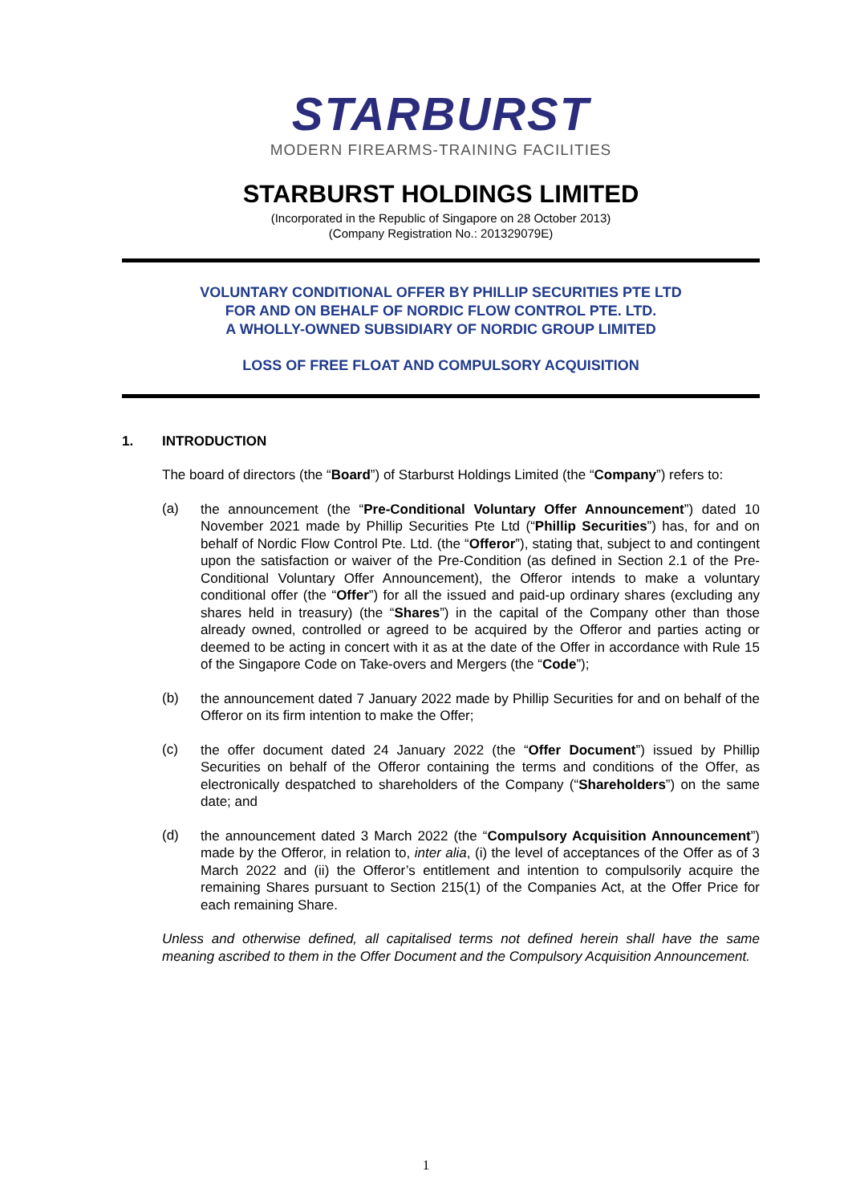STARBURST
MODERN FIREARMS-TRAINING FACILITIES
STARBURST HOLDINGS LIMITED
(Incorporated in the Republic of Singapore on 28 October 2013)
(Company Registration No.: 201329079E)
VOLUNTARY CONDITIONAL OFFER BY PHILLIP SECURITIES PTE LTD
FOR AND ON BEHALF OF NORDIC FLOW CONTROL PTE. LTD.
A WHOLLY-OWNED SUBSIDIARY OF NORDIC GROUP LIMITED
LOSS OF FREE FLOAT AND COMPULSORY ACQUISITION
1. INTRODUCTION
The board of directors (the “Board”) of Starburst Holdings Limited (the “Company”) refers to:
(a)
the announcement (the “Pre-Conditional Voluntary Offer Announcement”) dated 10 November 2021 made by Phillip Securities Pte Ltd (“Phillip Securities”) has, for and on behalf of Nordic Flow Control Pte. Ltd. (the “Offeror”), stating that, subject to and contingent upon the satisfaction or waiver of the Pre-Condition (as defined in Section 2.1 of the Pre-Conditional Voluntary Offer Announcement), the Offeror intends to make a voluntary conditional offer (the “Offer”) for all the issued and paid-up ordinary shares (excluding any shares held in treasury) (the “Shares”) in the capital of the Company other than those already owned, controlled or agreed to be acquired by the Offeror and parties acting or deemed to be acting in concert with it as at the date of the Offer in accordance with Rule 15 of the Singapore Code on Take-overs and Mergers (the “Code”);
(b)
the announcement dated 7 January 2022 made by Phillip Securities for and on behalf of the Offeror on its firm intention to make the Offer;
(c)
the offer document dated 24 January 2022 (the “Offer Document”) issued by Phillip Securities on behalf of the Offeror containing the terms and conditions of the Offer, as electronically despatched to shareholders of the Company (“Shareholders”) on the same date; and
(d)
the announcement dated 3 March 2022 (the “Compulsory Acquisition Announcement”) made by the Offeror, in relation to, inter alia, (i) the level of acceptances of the Offer as of 3 March 2022 and (ii) the Offeror’s entitlement and intention to compulsorily acquire the remaining Shares pursuant to Section 215(1) of the Companies Act, at the Offer Price for each remaining Share.
Unless and otherwise defined, all capitalised terms not defined herein shall have the same meaning ascribed to them in the Offer Document and the Compulsory Acquisition Announcement.
1